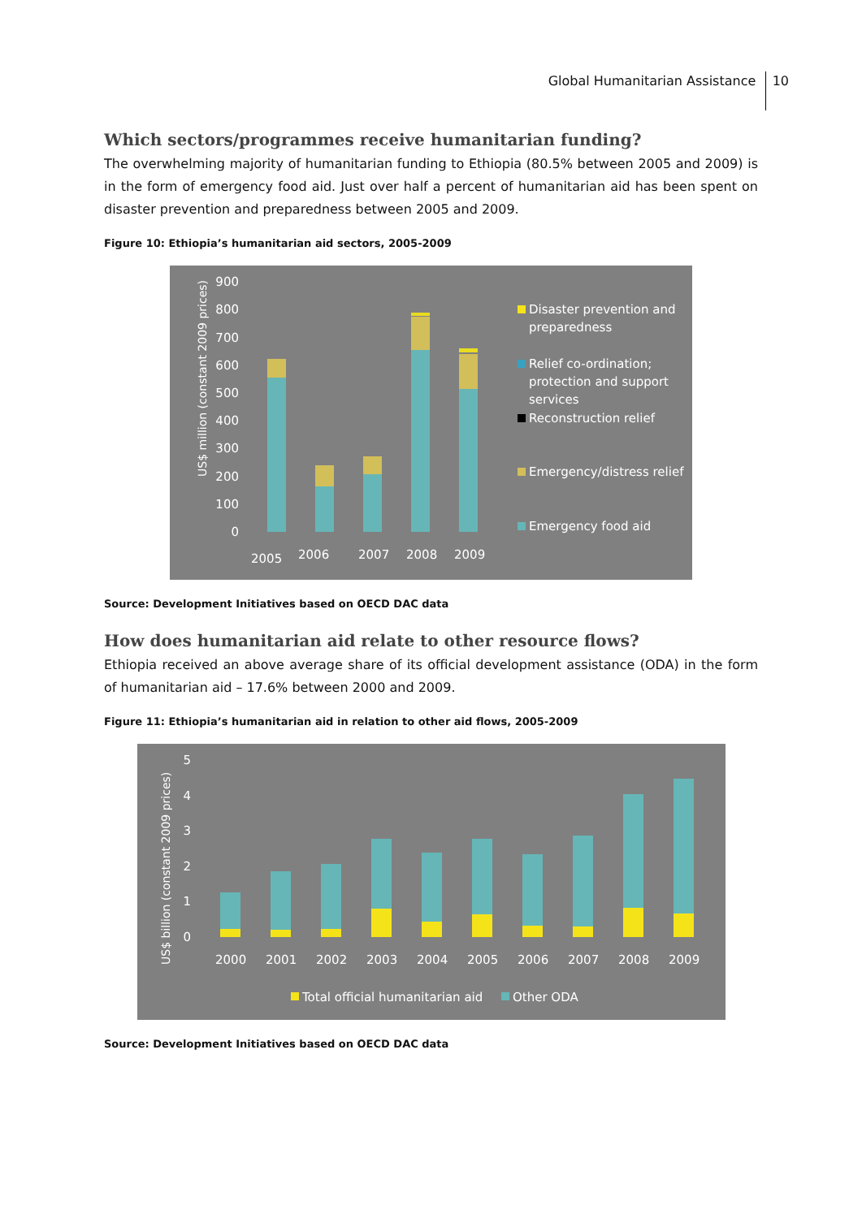Global Humanitarian Assistance 10
Which sectors/programmes receive humanitarian funding?
The overwhelming majority of humanitarian funding to Ethiopia (80.5% between 2005 and 2009) is in the form of emergency food aid. Just over half a percent of humanitarian aid has been spent on disaster prevention and preparedness between 2005 and 2009.
Figure 10: Ethiopia’s humanitarian aid sectors, 2005-2009
2005
US$ million (constant 2009 prices)
900
800
700
600
500
400
300
200
100
0
2006
2007
2008
2009
Disaster prevention and
preparedness
Relief co-ordination;
protection and support
services
Reconstruction relief
Emergency/distress relief
Emergency food aid
Source: Development Initiatives based on OECD DAC data
How does humanitarian aid relate to other resource flows?
Ethiopia received an above average share of its official development assistance (ODA) in the form of humanitarian aid – 17.6% between 2000 and 2009.
Figure 11: Ethiopia’s humanitarian aid in relation to other aid flows, 2005-2009
US$ billion (constant 2009 prices)
5
4
3
2
1
0
2000
2001
2002
2003
2004
2005
2006
2007
2008
2009
Total official humanitarian aid
Other ODA
Source: Development Initiatives based on OECD DAC data